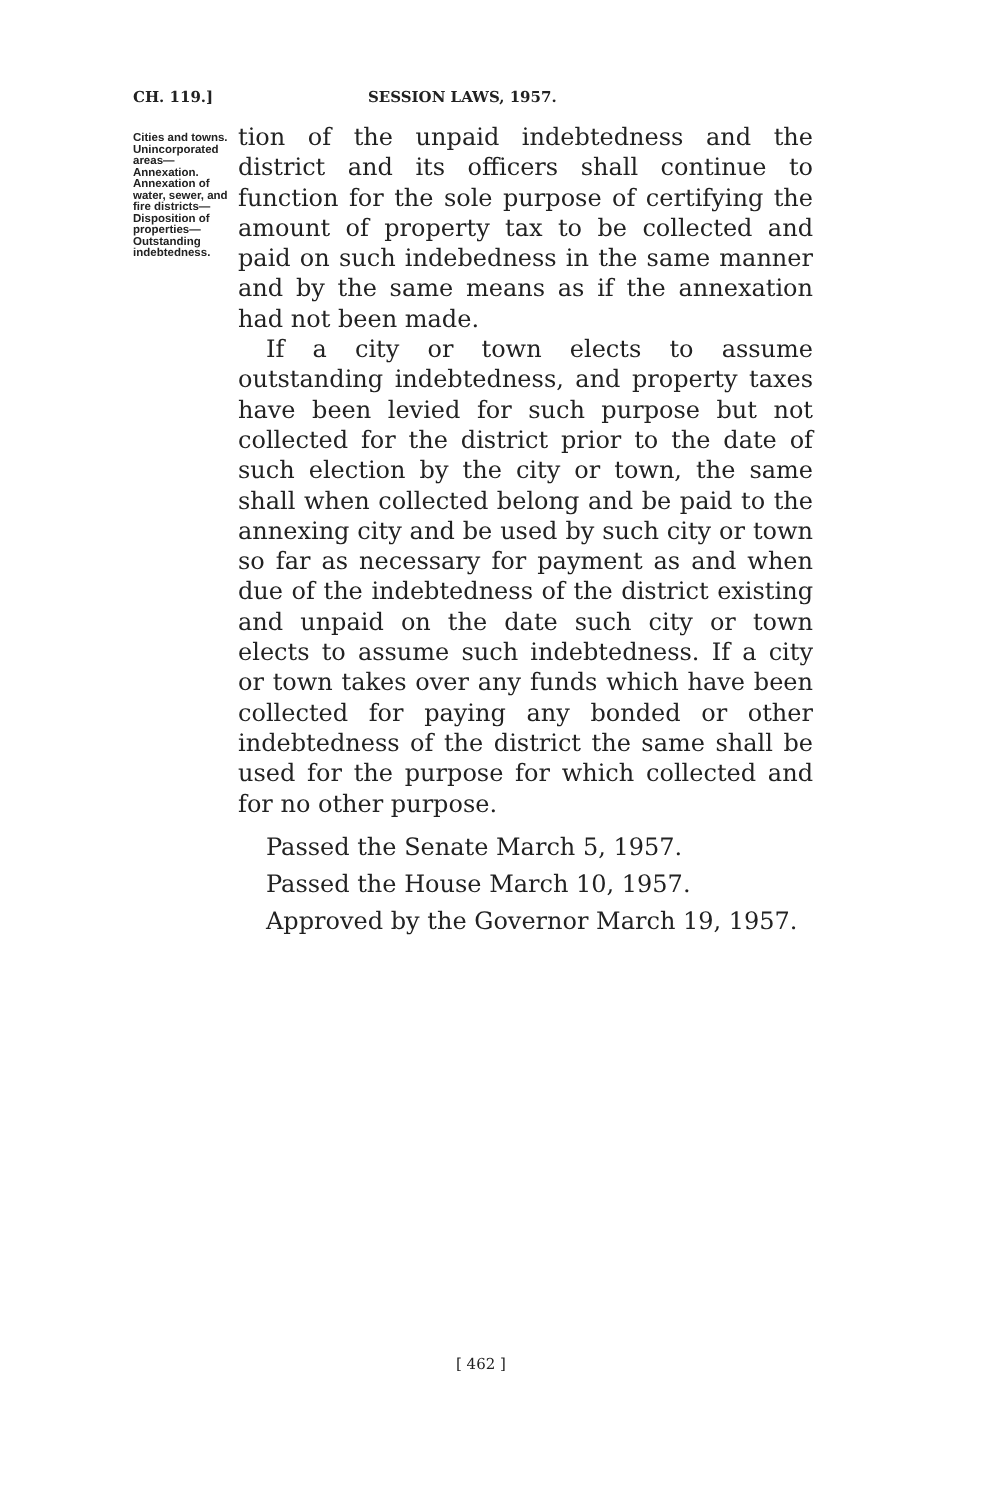CH. 119.] SESSION LAWS, 1957.
Cities and towns. Unincorporated areas—Annexation. Annexation of water, sewer, and fire districts—Disposition of properties—Outstanding indebtedness.
tion of the unpaid indebtedness and the district and its officers shall continue to function for the sole purpose of certifying the amount of property tax to be collected and paid on such indebedness in the same manner and by the same means as if the annexation had not been made.
If a city or town elects to assume outstanding indebtedness, and property taxes have been levied for such purpose but not collected for the district prior to the date of such election by the city or town, the same shall when collected belong and be paid to the annexing city and be used by such city or town so far as necessary for payment as and when due of the indebtedness of the district existing and unpaid on the date such city or town elects to assume such indebtedness. If a city or town takes over any funds which have been collected for paying any bonded or other indebtedness of the district the same shall be used for the purpose for which collected and for no other purpose.
Passed the Senate March 5, 1957.
Passed the House March 10, 1957.
Approved by the Governor March 19, 1957.
[ 462 ]